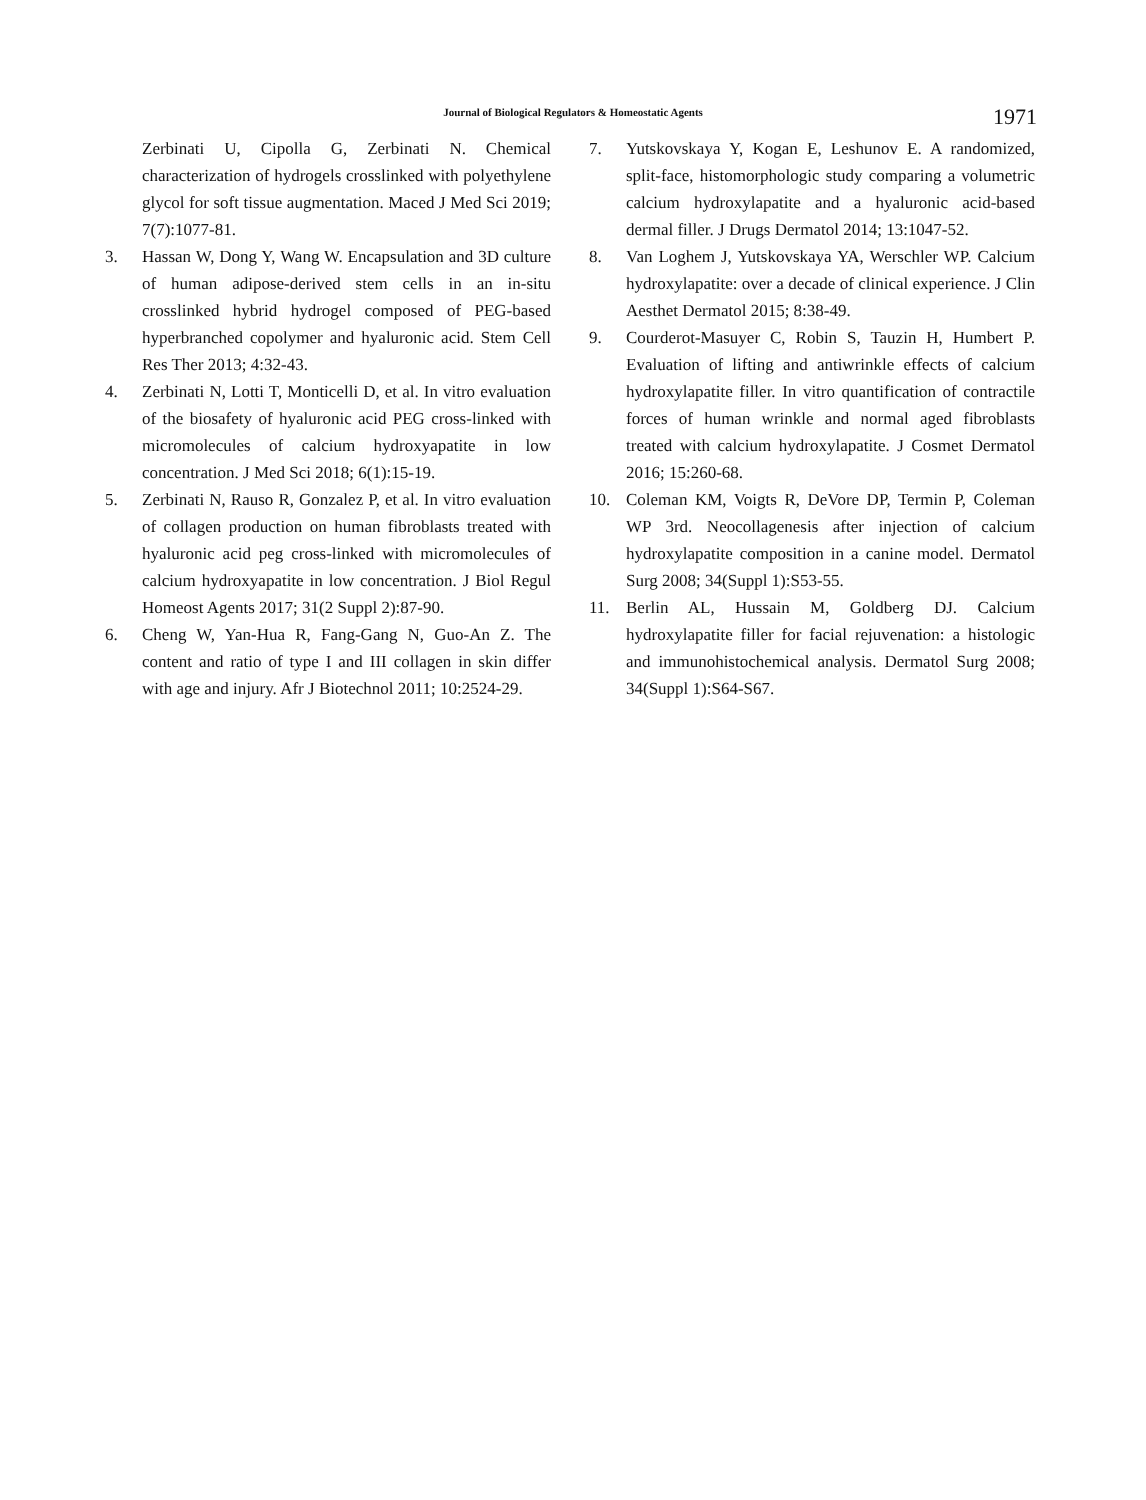Journal of Biological Regulators & Homeostatic Agents
1971
Zerbinati U, Cipolla G, Zerbinati N. Chemical characterization of hydrogels crosslinked with polyethylene glycol for soft tissue augmentation. Maced J Med Sci 2019; 7(7):1077-81.
3. Hassan W, Dong Y, Wang W. Encapsulation and 3D culture of human adipose-derived stem cells in an in-situ crosslinked hybrid hydrogel composed of PEG-based hyperbranched copolymer and hyaluronic acid. Stem Cell Res Ther 2013; 4:32-43.
4. Zerbinati N, Lotti T, Monticelli D, et al. In vitro evaluation of the biosafety of hyaluronic acid PEG cross-linked with micromolecules of calcium hydroxyapatite in low concentration. J Med Sci 2018; 6(1):15-19.
5. Zerbinati N, Rauso R, Gonzalez P, et al. In vitro evaluation of collagen production on human fibroblasts treated with hyaluronic acid peg cross-linked with micromolecules of calcium hydroxyapatite in low concentration. J Biol Regul Homeost Agents 2017; 31(2 Suppl 2):87-90.
6. Cheng W, Yan-Hua R, Fang-Gang N, Guo-An Z. The content and ratio of type I and III collagen in skin differ with age and injury. Afr J Biotechnol 2011; 10:2524-29.
7. Yutskovskaya Y, Kogan E, Leshunov E. A randomized, split-face, histomorphologic study comparing a volumetric calcium hydroxylapatite and a hyaluronic acid-based dermal filler. J Drugs Dermatol 2014; 13:1047-52.
8. Van Loghem J, Yutskovskaya YA, Werschler WP. Calcium hydroxylapatite: over a decade of clinical experience. J Clin Aesthet Dermatol 2015; 8:38-49.
9. Courderot-Masuyer C, Robin S, Tauzin H, Humbert P. Evaluation of lifting and antiwrinkle effects of calcium hydroxylapatite filler. In vitro quantification of contractile forces of human wrinkle and normal aged fibroblasts treated with calcium hydroxylapatite. J Cosmet Dermatol 2016; 15:260-68.
10. Coleman KM, Voigts R, DeVore DP, Termin P, Coleman WP 3rd. Neocollagenesis after injection of calcium hydroxylapatite composition in a canine model. Dermatol Surg 2008; 34(Suppl 1):S53-55.
11. Berlin AL, Hussain M, Goldberg DJ. Calcium hydroxylapatite filler for facial rejuvenation: a histologic and immunohistochemical analysis. Dermatol Surg 2008; 34(Suppl 1):S64-S67.